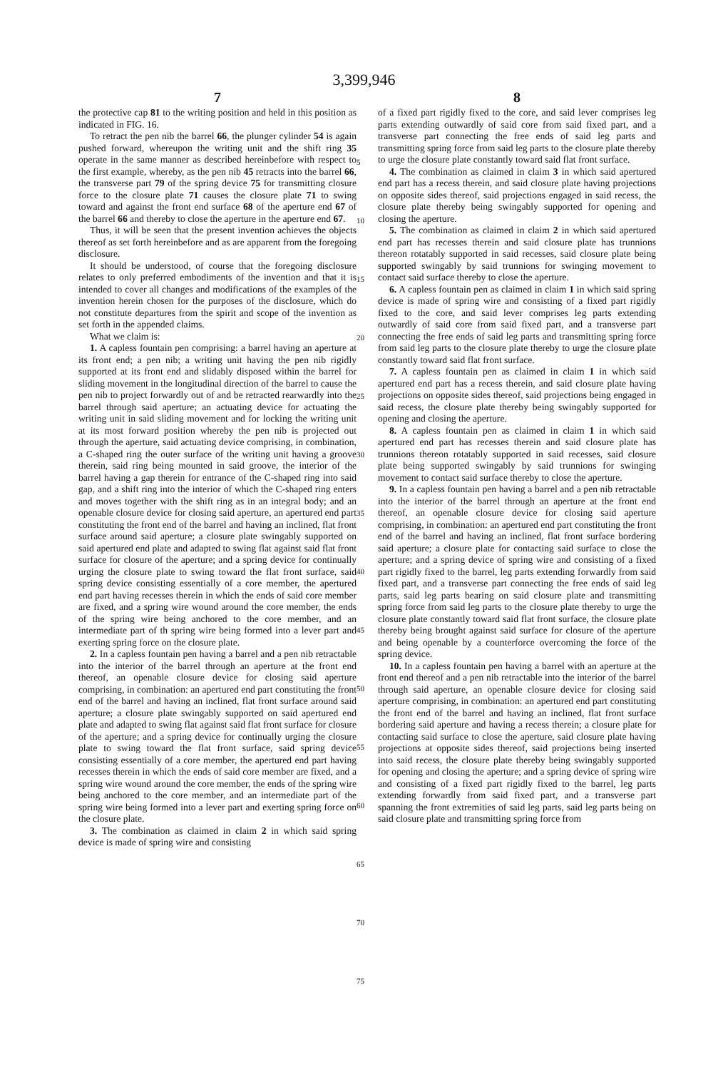3,399,946
7 8
the protective cap 81 to the writing position and held in this position as indicated in FIG. 16.
To retract the pen nib the barrel 66, the plunger cylinder 54 is again pushed forward, whereupon the writing unit and the shift ring 35 operate in the same manner as described hereinbefore with respect to the first example, whereby, as the pen nib 45 retracts into the barrel 66, the transverse part 79 of the spring device 75 for transmitting closure force to the closure plate 71 causes the closure plate 71 to swing toward and against the front end surface 68 of the aperture end 67 of the barrel 66 and thereby to close the aperture in the aperture end 67.
Thus, it will be seen that the present invention achieves the objects thereof as set forth hereinbefore and as are apparent from the foregoing disclosure.
It should be understood, of course that the foregoing disclosure relates to only preferred embodiments of the invention and that it is intended to cover all changes and modifications of the examples of the invention herein chosen for the purposes of the disclosure, which do not constitute departures from the spirit and scope of the invention as set forth in the appended claims.
What we claim is:
1. A capless fountain pen comprising: a barrel having an aperture at its front end; a pen nib; a writing unit having the pen nib rigidly supported at its front end and slidably disposed within the barrel for sliding movement in the longitudinal direction of the barrel to cause the pen nib to project forwardly out of and be retracted rearwardly into the barrel through said aperture; an actuating device for actuating the writing unit in said sliding movement and for locking the writing unit at its most forward position whereby the pen nib is projected out through the aperture, said actuating device comprising, in combination, a C-shaped ring the outer surface of the writing unit having a groove therein, said ring being mounted in said groove, the interior of the barrel having a gap therein for entrance of the C-shaped ring into said gap, and a shift ring into the interior of which the C-shaped ring enters and moves together with the shift ring as in an integral body; and an openable closure device for closing said aperture, an apertured end part constituting the front end of the barrel and having an inclined, flat front surface around said aperture; a closure plate swingably supported on said apertured end plate and adapted to swing flat against said flat front surface for closure of the aperture; and a spring device for continually urging the closure plate to swing toward the flat front surface, said spring device consisting essentially of a core member, the apertured end part having recesses therein in which the ends of said core member are fixed, and a spring wire wound around the core member, the ends of the spring wire being anchored to the core member, and an intermediate part of th spring wire being formed into a lever part and exerting spring force on the closure plate.
2. In a capless fountain pen having a barrel and a pen nib retractable into the interior of the barrel through an aperture at the front end thereof, an openable closure device for closing said aperture comprising, in combination: an apertured end part constituting the front end of the barrel and having an inclined, flat front surface around said aperture; a closure plate swingably supported on said apertured end plate and adapted to swing flat against said flat front surface for closure of the aperture; and a spring device for continually urging the closure plate to swing toward the flat front surface, said spring device consisting essentially of a core member, the apertured end part having recesses therein in which the ends of said core member are fixed, and a spring wire wound around the core member, the ends of the spring wire being anchored to the core member, and an intermediate part of the spring wire being formed into a lever part and exerting spring force on the closure plate.
3. The combination as claimed in claim 2 in which said spring device is made of spring wire and consisting
5
10
15
20
25
30
35
40
45
50
55
60
65
70
75
of a fixed part rigidly fixed to the core, and said lever comprises leg parts extending outwardly of said core from said fixed part, and a transverse part connecting the free ends of said leg parts and transmitting spring force from said leg parts to the closure plate thereby to urge the closure plate constantly toward said flat front surface.
4. The combination as claimed in claim 3 in which said apertured end part has a recess therein, and said closure plate having projections on opposite sides thereof, said projections engaged in said recess, the closure plate thereby being swingably supported for opening and closing the aperture.
5. The combination as claimed in claim 2 in which said apertured end part has recesses therein and said closure plate has trunnions thereon rotatably supported in said recesses, said closure plate being supported swingably by said trunnions for swinging movement to contact said surface thereby to close the aperture.
6. A capless fountain pen as claimed in claim 1 in which said spring device is made of spring wire and consisting of a fixed part rigidly fixed to the core, and said lever comprises leg parts extending outwardly of said core from said fixed part, and a transverse part connecting the free ends of said leg parts and transmitting spring force from said leg parts to the closure plate thereby to urge the closure plate constantly toward said flat front surface.
7. A capless fountain pen as claimed in claim 1 in which said apertured end part has a recess therein, and said closure plate having projections on opposite sides thereof, said projections being engaged in said recess, the closure plate thereby being swingably supported for opening and closing the aperture.
8. A capless fountain pen as claimed in claim 1 in which said apertured end part has recesses therein and said closure plate has trunnions thereon rotatably supported in said recesses, said closure plate being supported swingably by said trunnions for swinging movement to contact said surface thereby to close the aperture.
9. In a capless fountain pen having a barrel and a pen nib retractable into the interior of the barrel through an aperture at the front end thereof, an openable closure device for closing said aperture comprising, in combination: an apertured end part constituting the front end of the barrel and having an inclined, flat front surface bordering said aperture; a closure plate for contacting said surface to close the aperture; and a spring device of spring wire and consisting of a fixed part rigidly fixed to the barrel, leg parts extending forwardly from said fixed part, and a transverse part connecting the free ends of said leg parts, said leg parts bearing on said closure plate and transmitting spring force from said leg parts to the closure plate thereby to urge the closure plate constantly toward said flat front surface, the closure plate thereby being brought against said surface for closure of the aperture and being openable by a counterforce overcoming the force of the spring device.
10. In a capless fountain pen having a barrel with an aperture at the front end thereof and a pen nib retractable into the interior of the barrel through said aperture, an openable closure device for closing said aperture comprising, in combination: an apertured end part constituting the front end of the barrel and having an inclined, flat front surface bordering said aperture and having a recess therein; a closure plate for contacting said surface to close the aperture, said closure plate having projections at opposite sides thereof, said projections being inserted into said recess, the closure plate thereby being swingably supported for opening and closing the aperture; and a spring device of spring wire and consisting of a fixed part rigidly fixed to the barrel, leg parts extending forwardly from said fixed part, and a transverse part spanning the front extremities of said leg parts, said leg parts being on said closure plate and transmitting spring force from